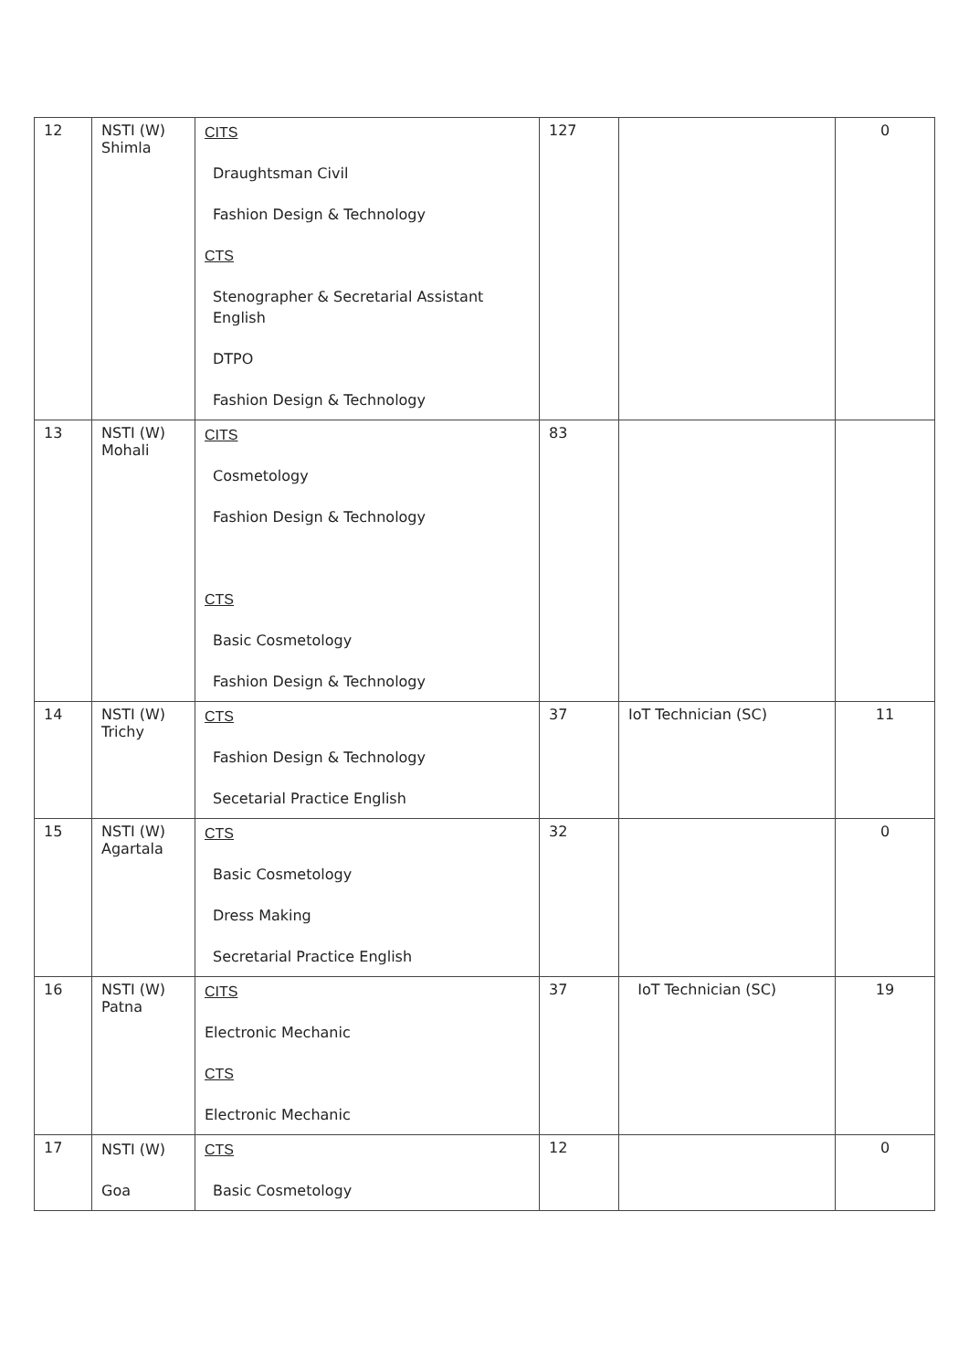| 12 | NSTI (W) Shimla | CITS Draughtsman Civil Fashion Design & Technology CTS Stenographer & Secretarial Assistant English DTPO Fashion Design & Technology | 127 | | 0 |
| 13 | NSTI (W) Mohali | CITS Cosmetology Fashion Design & Technology CTS Basic Cosmetology Fashion Design & Technology | 83 | | |
| 14 | NSTI (W) Trichy | CTS Fashion Design & Technology Secetarial Practice English | 37 | IoT Technician (SC) | 11 |
| 15 | NSTI (W) Agartala | CTS Basic Cosmetology Dress Making Secretarial Practice English | 32 | | 0 |
| 16 | NSTI (W) Patna | CITS Electronic Mechanic CTS Electronic Mechanic | 37 | IoT Technician (SC) | 19 |
| 17 | NSTI (W) Goa | CTS Basic Cosmetology | 12 | | 0 |